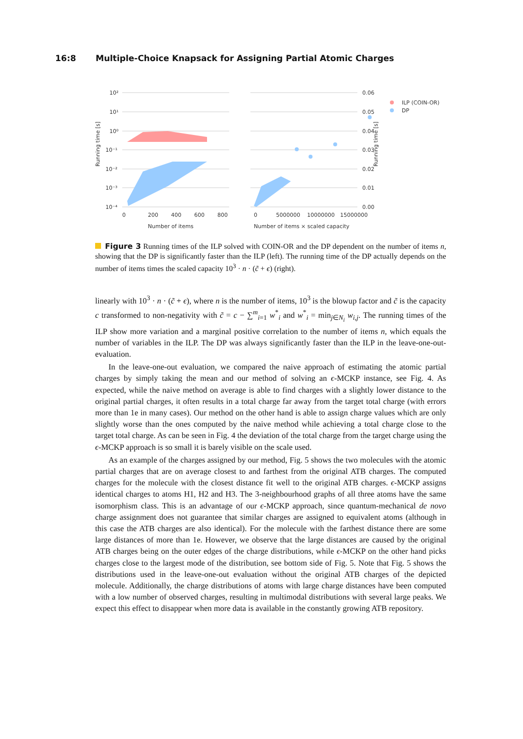16:8 Multiple-Choice Knapsack for Assigning Partial Atomic Charges
10²
10¹
10⁰
10⁻¹
10⁻²
10⁻³
10⁻⁴
0.06
0.05
0.04
0.03
0.02
0.01
0.00
0
200
400
600
800
Number of items
0
5000000
10000000
15000000
Number of items × scaled capacity
Running time [s]
Running time [s]
ILP (COIN-OR)
DP
Figure 3 Running times of the ILP solved with COIN-OR and the DP dependent on the number of items n, showing that the DP is significantly faster than the ILP (left). The running time of the DP actually depends on the number of items times the scaled capacity 10<sup>3</sup> · n · (c̃ + ϵ) (right).
linearly with 10<sup>3</sup> · n · (c̃ + ϵ), where n is the number of items, 10<sup>3</sup> is the blowup factor and c̃ is the capacity c transformed to non-negativity with c̃ = c − ∑<sup>m</sup><sub>i=1</sub> w<sup>*</sup><sub>i</sub> and w<sup>*</sup><sub>i</sub> = min<sub>j∈N<sub>i</sub></sub> w<sub>i,j</sub>. The running times of the ILP show more variation and a marginal positive correlation to the number of items n, which equals the number of variables in the ILP. The DP was always significantly faster than the ILP in the leave-one-out-evaluation.
In the leave-one-out evaluation, we compared the naive approach of estimating the atomic partial charges by simply taking the mean and our method of solving an ϵ-MCKP instance, see Fig. 4. As expected, while the naive method on average is able to find charges with a slightly lower distance to the original partial charges, it often results in a total charge far away from the target total charge (with errors more than 1e in many cases). Our method on the other hand is able to assign charge values which are only slightly worse than the ones computed by the naive method while achieving a total charge close to the target total charge. As can be seen in Fig. 4 the deviation of the total charge from the target charge using the ϵ-MCKP approach is so small it is barely visible on the scale used.
As an example of the charges assigned by our method, Fig. 5 shows the two molecules with the atomic partial charges that are on average closest to and farthest from the original ATB charges. The computed charges for the molecule with the closest distance fit well to the original ATB charges. ϵ-MCKP assigns identical charges to atoms H1, H2 and H3. The 3-neighbourhood graphs of all three atoms have the same isomorphism class. This is an advantage of our ϵ-MCKP approach, since quantum-mechanical de novo charge assignment does not guarantee that similar charges are assigned to equivalent atoms (although in this case the ATB charges are also identical). For the molecule with the farthest distance there are some large distances of more than 1e. However, we observe that the large distances are caused by the original ATB charges being on the outer edges of the charge distributions, while ϵ-MCKP on the other hand picks charges close to the largest mode of the distribution, see bottom side of Fig. 5. Note that Fig. 5 shows the distributions used in the leave-one-out evaluation without the original ATB charges of the depicted molecule. Additionally, the charge distributions of atoms with large charge distances have been computed with a low number of observed charges, resulting in multimodal distributions with several large peaks. We expect this effect to disappear when more data is available in the constantly growing ATB repository.